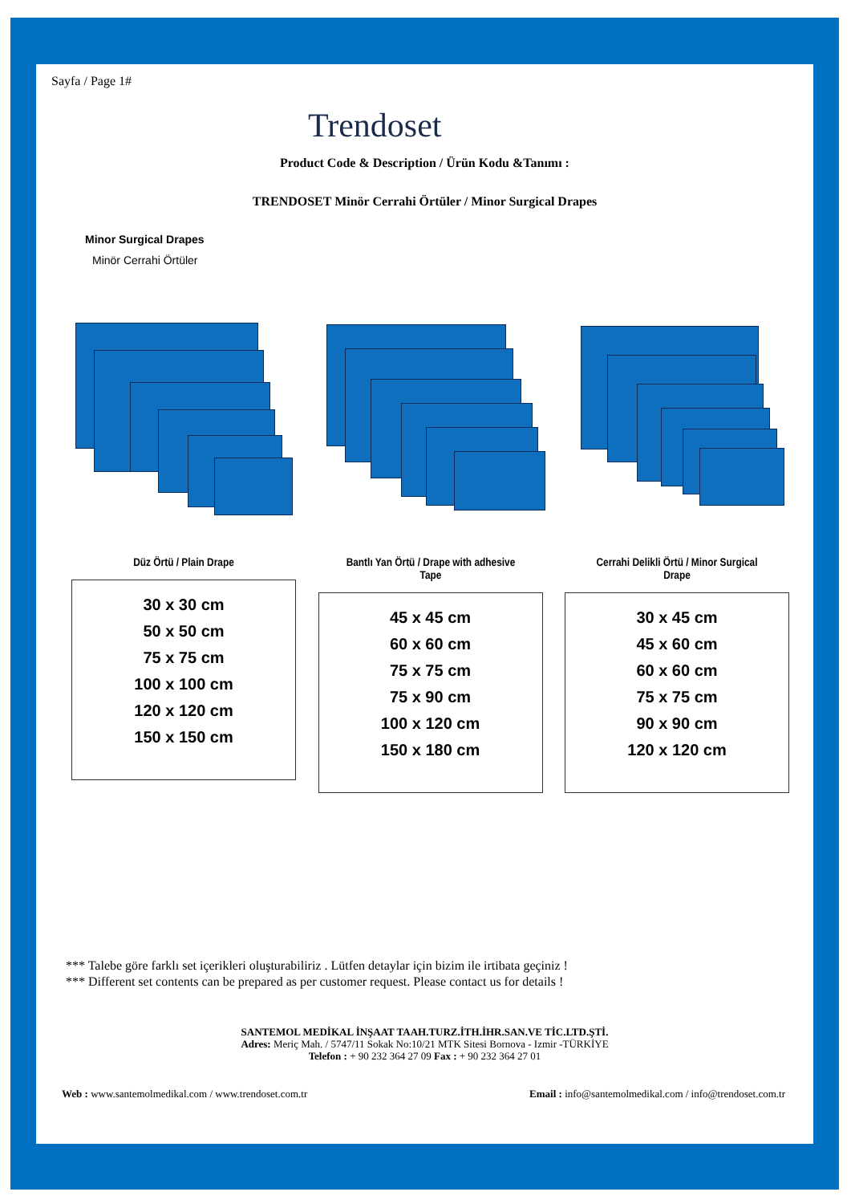Sayfa / Page 1#
Trendoset
Product Code & Description / Ürün Kodu &Tanımı :
TRENDOSET Minör Cerrahi Örtüler / Minor Surgical Drapes
Minor Surgical Drapes
Minör Cerrahi Örtüler
Düz Örtü / Plain Drape
30 x 30 cm
50 x 50 cm
75 x 75 cm
100 x 100 cm
120 x 120 cm
150 x 150 cm
Bantlı Yan Örtü / Drape with adhesive Tape
45 x 45 cm
60 x 60 cm
75 x 75 cm
75 x 90 cm
100 x 120 cm
150 x 180 cm
Cerrahi Delikli Örtü / Minor Surgical Drape
30 x 45 cm
45 x 60 cm
60 x 60 cm
75 x 75 cm
90 x 90 cm
120 x 120 cm
*** Talebe göre farklı set içerikleri oluşturabiliriz . Lütfen detaylar için bizim ile irtibata geçiniz !
*** Different set contents can be prepared as per customer request. Please contact us for details !
SANTEMOL MEDİKAL İNŞAAT TAAH.TURZ.İTH.İHR.SAN.VE TİC.LTD.ŞTİ.
Adres: Meriç Mah. / 5747/11 Sokak No:10/21 MTK Sitesi Bornova - Izmir -TÜRKİYE
Telefon : + 90 232 364 27 09 Fax : + 90 232 364 27 01
Web : www.santemolmedikal.com / www.trendoset.com.tr Email : info@santemolmedikal.com / info@trendoset.com.tr